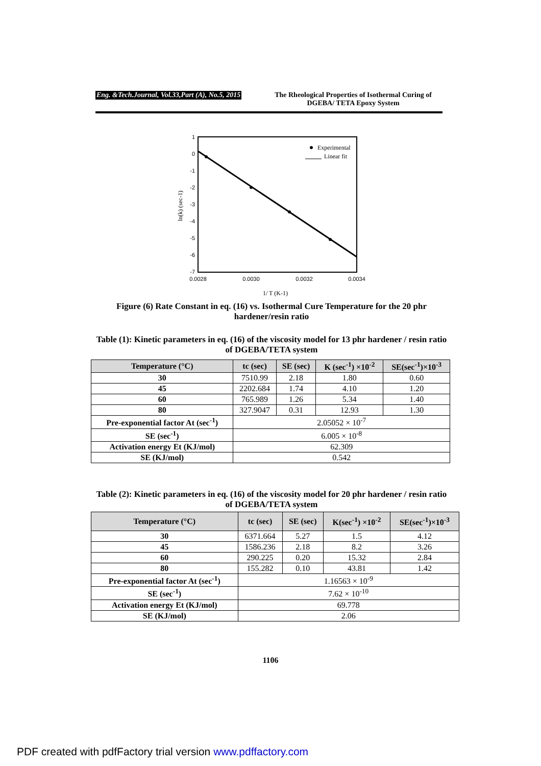Eng. &Tech.Journal, Vol.33,Part (A), No.5, 2015 The Rheological Properties of Isothermal Curing of DGEBA/ TETA Epoxy System
1
0
-1
-2
-3
-4
-5
-6
-7
0.0028
0.0030
0.0032
0.0034
Experimental
Linear fit
ln(k) (sec-1)
1/ T (K-1)
Figure (6) Rate Constant in eq. (16) vs. Isothermal Cure Temperature for the 20 phr hardener/resin ratio
Table (1): Kinetic parameters in eq. (16) of the viscosity model for 13 phr hardener / resin ratio of DGEBA/TETA system
| Temperature (°C) | tc (sec) | SE (sec) | K (sec<sup>-1</sup>) ×10<sup>-2</sup> | SE(sec<sup>-1</sup>)×10<sup>-3</sup> |
| --- | --- | --- | --- | --- |
| 30 | 7510.99 | 2.18 | 1.80 | 0.60 |
| 45 | 2202.684 | 1.74 | 4.10 | 1.20 |
| 60 | 765.989 | 1.26 | 5.34 | 1.40 |
| 80 | 327.9047 | 0.31 | 12.93 | 1.30 |
| Pre-exponential factor At (sec<sup>-1</sup>) | 2.05052 × 10<sup>-7</sup> | | | |
| SE (sec<sup>-1</sup>) | 6.005 × 10<sup>-8</sup> | | | |
| Activation energy Et (KJ/mol) | 62.309 | | | |
| SE (KJ/mol) | 0.542 | | | |
Table (2): Kinetic parameters in eq. (16) of the viscosity model for 20 phr hardener / resin ratio of DGEBA/TETA system
| Temperature (°C) | tc (sec) | SE (sec) | K(sec<sup>-1</sup>) ×10<sup>-2</sup> | SE(sec<sup>-1</sup>)×10<sup>-3</sup> |
| --- | --- | --- | --- | --- |
| 30 | 6371.664 | 5.27 | 1.5 | 4.12 |
| 45 | 1586.236 | 2.18 | 8.2 | 3.26 |
| 60 | 290.225 | 0.20 | 15.32 | 2.84 |
| 80 | 155.282 | 0.10 | 43.81 | 1.42 |
| Pre-exponential factor At (sec<sup>-1</sup>) | 1.16563 × 10<sup>-9</sup> | | | |
| SE (sec<sup>-1</sup>) | 7.62 × 10<sup>-10</sup> | | | |
| Activation energy Et (KJ/mol) | 69.778 | | | |
| SE (KJ/mol) | 2.06 | | | |
1106
PDF created with pdfFactory trial version www.pdffactory.com